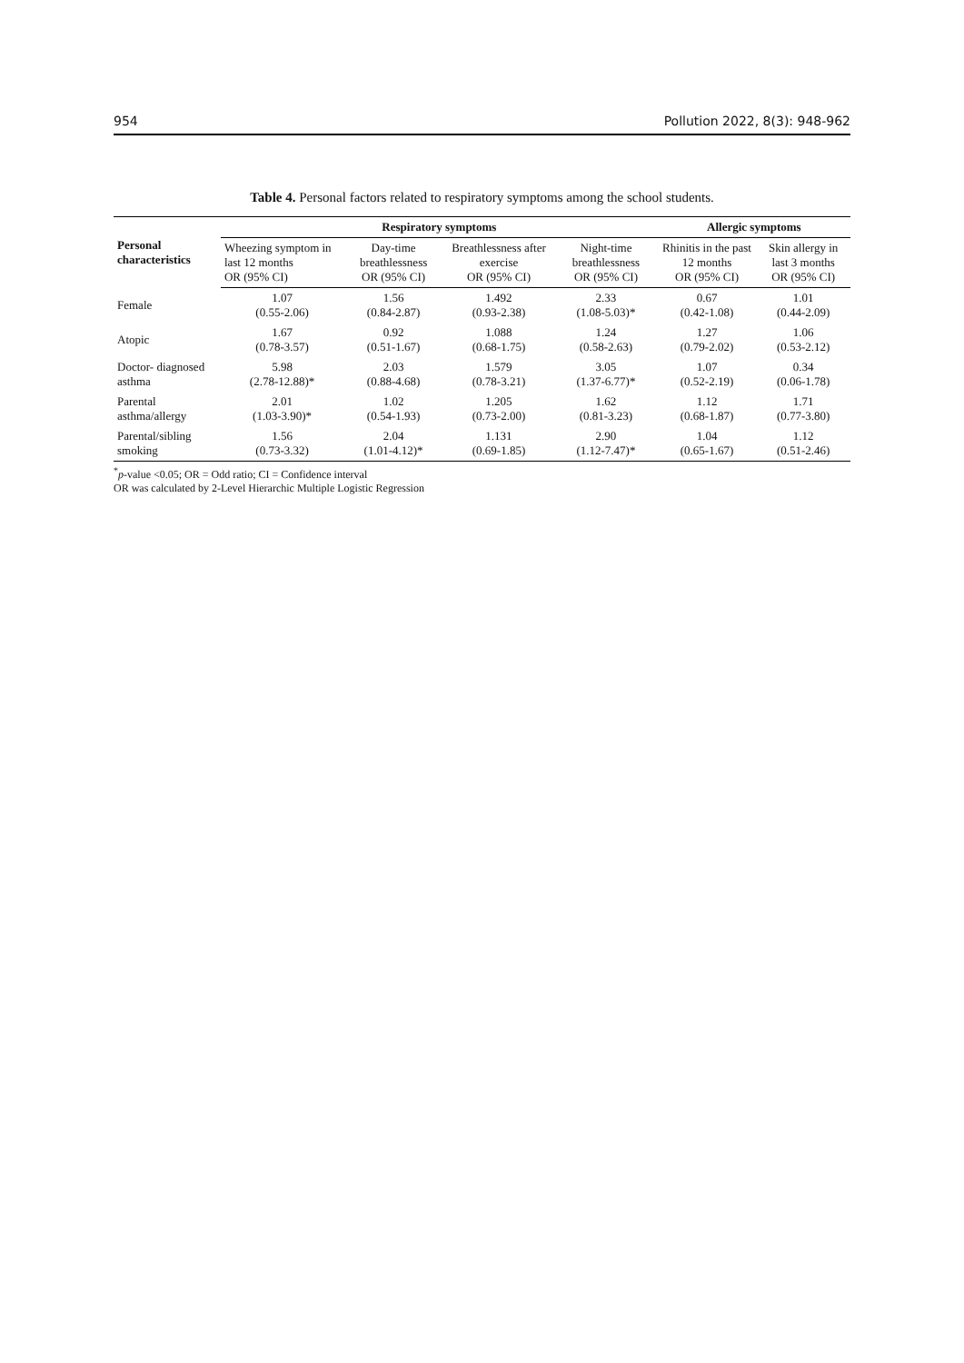954 Pollution 2022, 8(3): 948-962
Table 4. Personal factors related to respiratory symptoms among the school students.
| Personal characteristics | Respiratory symptoms | | | | Allergic symptoms | |
| --- | --- | --- | --- | --- | --- | --- |
| | Wheezing symptom in last 12 months OR (95% CI) | Day-time breathlessness OR (95% CI) | Breathlessness after exercise OR (95% CI) | Night-time breathlessness OR (95% CI) | Rhinitis in the past 12 months OR (95% CI) | Skin allergy in last 3 months OR (95% CI) |
| Female | 1.07 (0.55-2.06) | 1.56 (0.84-2.87) | 1.492 (0.93-2.38) | 2.33 (1.08-5.03)* | 0.67 (0.42-1.08) | 1.01 (0.44-2.09) |
| Atopic | 1.67 (0.78-3.57) | 0.92 (0.51-1.67) | 1.088 (0.68-1.75) | 1.24 (0.58-2.63) | 1.27 (0.79-2.02) | 1.06 (0.53-2.12) |
| Doctor- diagnosed asthma | 5.98 (2.78-12.88)* | 2.03 (0.88-4.68) | 1.579 (0.78-3.21) | 3.05 (1.37-6.77)* | 1.07 (0.52-2.19) | 0.34 (0.06-1.78) |
| Parental asthma/allergy | 2.01 (1.03-3.90)* | 1.02 (0.54-1.93) | 1.205 (0.73-2.00) | 1.62 (0.81-3.23) | 1.12 (0.68-1.87) | 1.71 (0.77-3.80) |
| Parental/sibling smoking | 1.56 (0.73-3.32) | 2.04 (1.01-4.12)* | 1.131 (0.69-1.85) | 2.90 (1.12-7.47)* | 1.04 (0.65-1.67) | 1.12 (0.51-2.46) |
<sup>*</sup> p-value <0.05; OR = Odd ratio; CI = Confidence interval
OR was calculated by 2-Level Hierarchic Multiple Logistic Regression